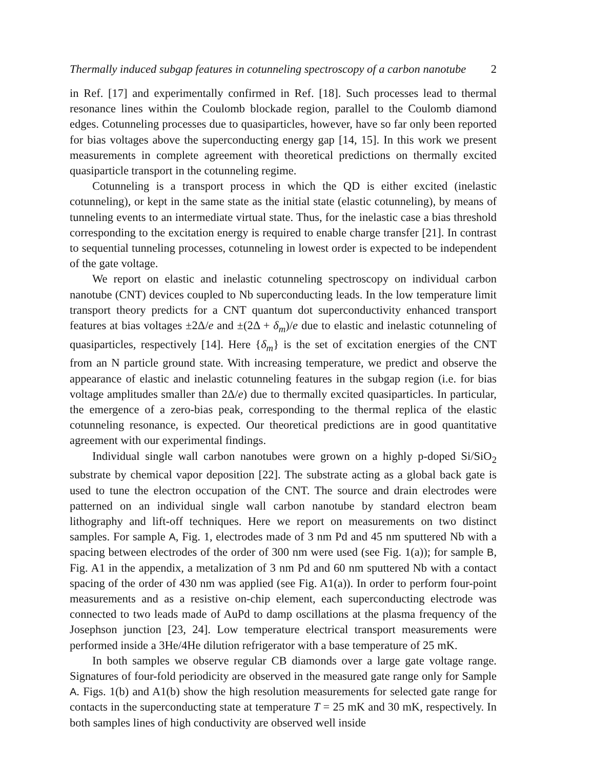Thermally induced subgap features in cotunneling spectroscopy of a carbon nanotube 2
in Ref. [17] and experimentally confirmed in Ref. [18]. Such processes lead to thermal resonance lines within the Coulomb blockade region, parallel to the Coulomb diamond edges. Cotunneling processes due to quasiparticles, however, have so far only been reported for bias voltages above the superconducting energy gap [14, 15]. In this work we present measurements in complete agreement with theoretical predictions on thermally excited quasiparticle transport in the cotunneling regime.
Cotunneling is a transport process in which the QD is either excited (inelastic cotunneling), or kept in the same state as the initial state (elastic cotunneling), by means of tunneling events to an intermediate virtual state. Thus, for the inelastic case a bias threshold corresponding to the excitation energy is required to enable charge transfer [21]. In contrast to sequential tunneling processes, cotunneling in lowest order is expected to be independent of the gate voltage.
We report on elastic and inelastic cotunneling spectroscopy on individual carbon nanotube (CNT) devices coupled to Nb superconducting leads. In the low temperature limit transport theory predicts for a CNT quantum dot superconductivity enhanced transport features at bias voltages ±2Δ/e and ±(2Δ + δ<sub>m</sub>)/e due to elastic and inelastic cotunneling of quasiparticles, respectively [14]. Here {δ<sub>m</sub>} is the set of excitation energies of the CNT from an N particle ground state. With increasing temperature, we predict and observe the appearance of elastic and inelastic cotunneling features in the subgap region (i.e. for bias voltage amplitudes smaller than 2Δ/e) due to thermally excited quasiparticles. In particular, the emergence of a zero-bias peak, corresponding to the thermal replica of the elastic cotunneling resonance, is expected. Our theoretical predictions are in good quantitative agreement with our experimental findings.
Individual single wall carbon nanotubes were grown on a highly p-doped Si/SiO<sub>2</sub> substrate by chemical vapor deposition [22]. The substrate acting as a global back gate is used to tune the electron occupation of the CNT. The source and drain electrodes were patterned on an individual single wall carbon nanotube by standard electron beam lithography and lift-off techniques. Here we report on measurements on two distinct samples. For sample A, Fig. 1, electrodes made of 3 nm Pd and 45 nm sputtered Nb with a spacing between electrodes of the order of 300 nm were used (see Fig. 1(a)); for sample B, Fig. A1 in the appendix, a metalization of 3 nm Pd and 60 nm sputtered Nb with a contact spacing of the order of 430 nm was applied (see Fig. A1(a)). In order to perform four-point measurements and as a resistive on-chip element, each superconducting electrode was connected to two leads made of AuPd to damp oscillations at the plasma frequency of the Josephson junction [23, 24]. Low temperature electrical transport measurements were performed inside a 3He/4He dilution refrigerator with a base temperature of 25 mK.
In both samples we observe regular CB diamonds over a large gate voltage range. Signatures of four-fold periodicity are observed in the measured gate range only for Sample A. Figs. 1(b) and A1(b) show the high resolution measurements for selected gate range for contacts in the superconducting state at temperature T = 25 mK and 30 mK, respectively. In both samples lines of high conductivity are observed well inside